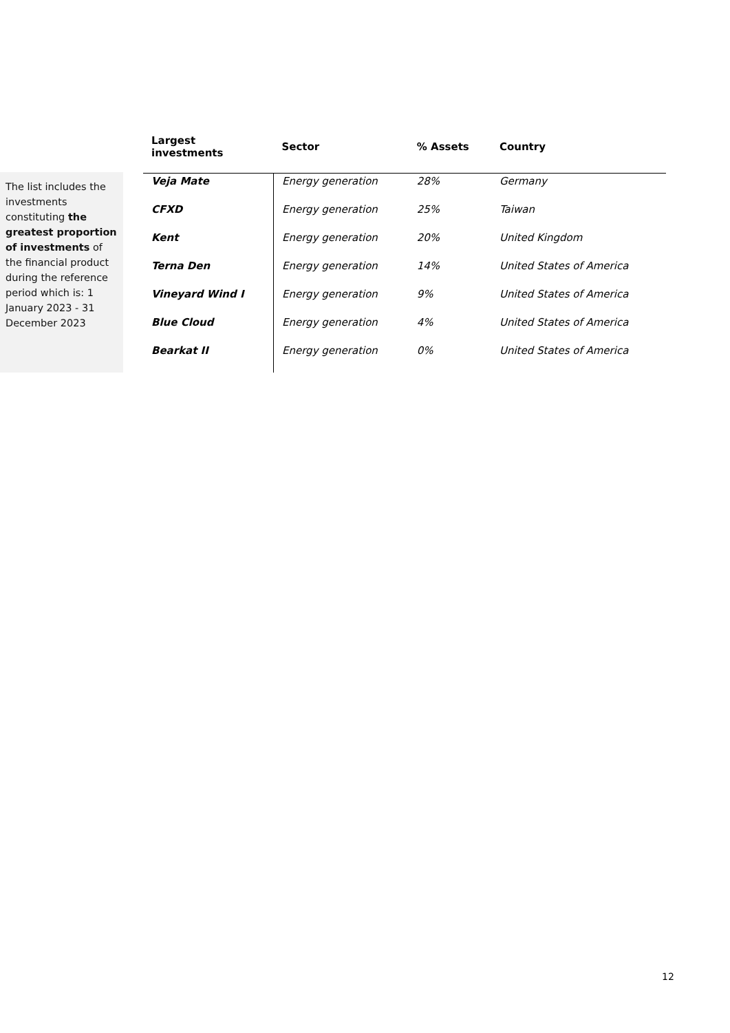The list includes the investments constituting the greatest proportion of investments of the financial product during the reference period which is: 1 January 2023 - 31 December 2023
| Largest investments | Sector | % Assets | Country |
| --- | --- | --- | --- |
| Veja Mate | Energy generation | 28% | Germany |
| CFXD | Energy generation | 25% | Taiwan |
| Kent | Energy generation | 20% | United Kingdom |
| Terna Den | Energy generation | 14% | United States of America |
| Vineyard Wind I | Energy generation | 9% | United States of America |
| Blue Cloud | Energy generation | 4% | United States of America |
| Bearkat II | Energy generation | 0% | United States of America |
12